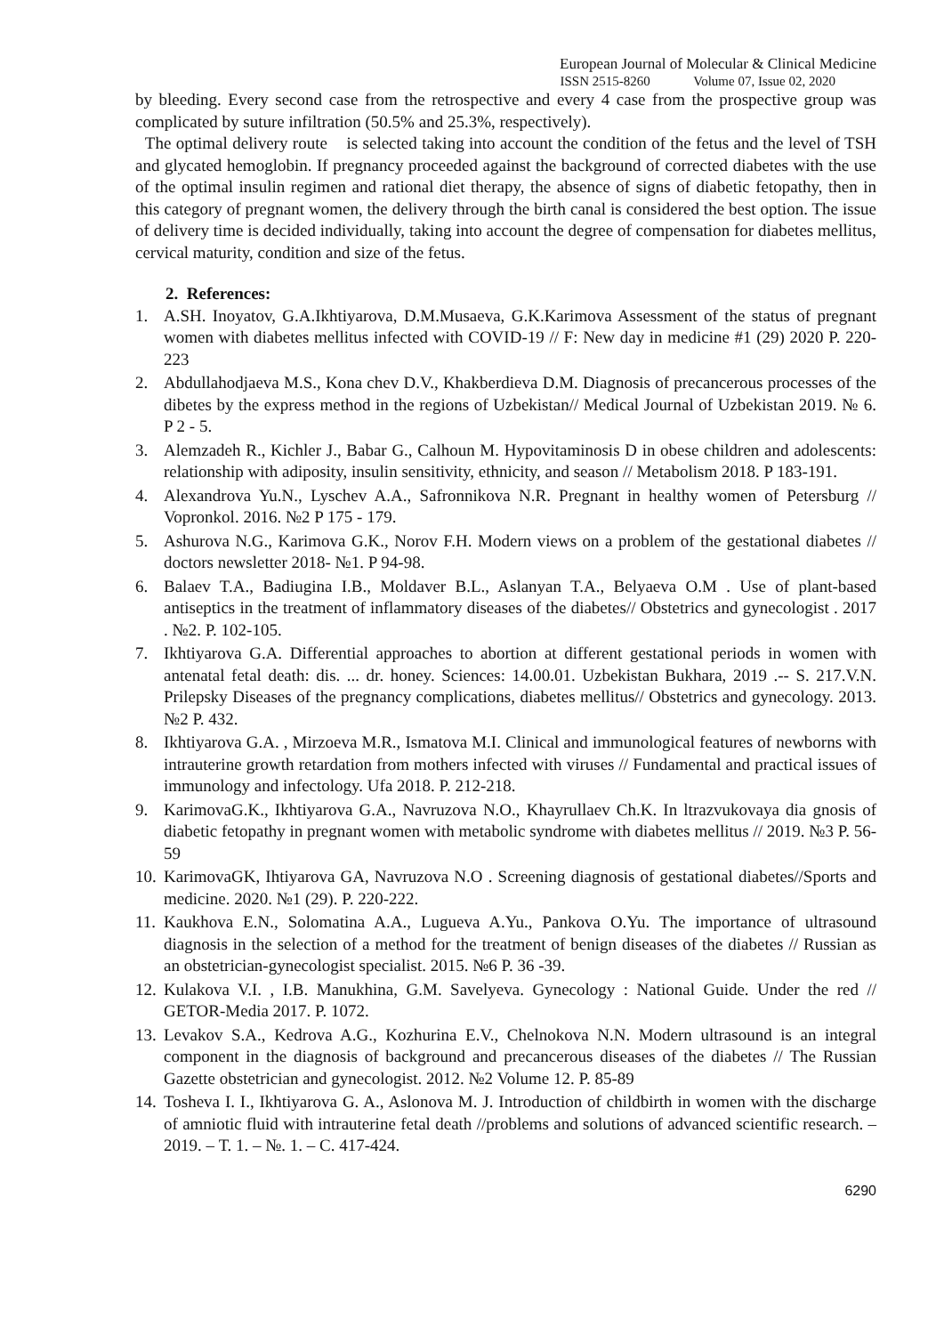European Journal of Molecular & Clinical Medicine
ISSN 2515-8260 Volume 07, Issue 02, 2020
by bleeding. Every second case from the retrospective and every 4 case from the prospective group was complicated by suture infiltration (50.5% and 25.3%, respectively).
The optimal delivery route is selected taking into account the condition of the fetus and the level of TSH and glycated hemoglobin. If pregnancy proceeded against the background of corrected diabetes with the use of the optimal insulin regimen and rational diet therapy, the absence of signs of diabetic fetopathy, then in this category of pregnant women, the delivery through the birth canal is considered the best option. The issue of delivery time is decided individually, taking into account the degree of compensation for diabetes mellitus, cervical maturity, condition and size of the fetus.
2. References:
1. A.SH. Inoyatov, G.A.Ikhtiyarova, D.M.Musaeva, G.K.Karimova Assessment of the status of pregnant women with diabetes mellitus infected with COVID-19 // F: New day in medicine #1 (29) 2020 P. 220-223
2. Abdullahodjaeva M.S., Kona chev D.V., Khakberdieva D.M. Diagnosis of precancerous processes of the dibetes by the express method in the regions of Uzbekistan// Medical Journal of Uzbekistan 2019. № 6. P 2 - 5.
3. Alemzadeh R., Kichler J., Babar G., Calhoun M. Hypovitaminosis D in obese children and adolescents: relationship with adiposity, insulin sensitivity, ethnicity, and season // Metabolism 2018. P 183-191.
4. Alexandrova Yu.N., Lyschev A.A., Safronnikova N.R. Pregnant in healthy women of Petersburg // Vopronkol. 2016. №2 P 175 - 179.
5. Ashurova N.G., Karimova G.K., Norov F.H. Modern views on a problem of the gestational diabetes // doctors newsletter 2018- №1. P 94-98.
6. Balaev T.A., Badiugina I.B., Moldaver B.L., Aslanyan T.A., Belyaeva O.M . Use of plant-based antiseptics in the treatment of inflammatory diseases of the diabetes// Obstetrics and gynecologist . 2017 . №2. P. 102-105.
7. Ikhtiyarova G.A. Differential approaches to abortion at different gestational periods in women with antenatal fetal death: dis. ... dr. honey. Sciences: 14.00.01. Uzbekistan Bukhara, 2019 .-- S. 217.V.N. Prilepsky Diseases of the pregnancy complications, diabetes mellitus// Obstetrics and gynecology. 2013. №2 P. 432.
8. Ikhtiyarova G.A. , Mirzoeva M.R., Ismatova M.I. Clinical and immunological features of newborns with intrauterine growth retardation from mothers infected with viruses // Fundamental and practical issues of immunology and infectology. Ufa 2018. P. 212-218.
9. KarimovaG.K., Ikhtiyarova G.A., Navruzova N.O., Khayrullaev Ch.K. In ltrazvukovaya dia gnosis of diabetic fetopathy in pregnant women with metabolic syndrome with diabetes mellitus // 2019. №3 P. 56-59
10. KarimovaGK, Ihtiyarova GA, Navruzova N.O . Screening diagnosis of gestational diabetes//Sports and medicine. 2020. №1 (29). P. 220-222.
11. Kaukhova E.N., Solomatina A.A., Lugueva A.Yu., Pankova O.Yu. The importance of ultrasound diagnosis in the selection of a method for the treatment of benign diseases of the diabetes // Russian as an obstetrician-gynecologist specialist. 2015. №6 P. 36 -39.
12. Kulakova V.I. , I.B. Manukhina, G.M. Savelyeva. Gynecology : National Guide. Under the red // GETOR-Media 2017. P. 1072.
13. Levakov S.A., Kedrova A.G., Kozhurina E.V., Chelnokova N.N. Modern ultrasound is an integral component in the diagnosis of background and precancerous diseases of the diabetes // The Russian Gazette obstetrician and gynecologist. 2012. №2 Volume 12. P. 85-89
14. Tosheva I. I., Ikhtiyarova G. A., Aslonova M. J. Introduction of childbirth in women with the discharge of amniotic fluid with intrauterine fetal death //problems and solutions of advanced scientific research. – 2019. – Т. 1. – №. 1. – С. 417-424.
6290